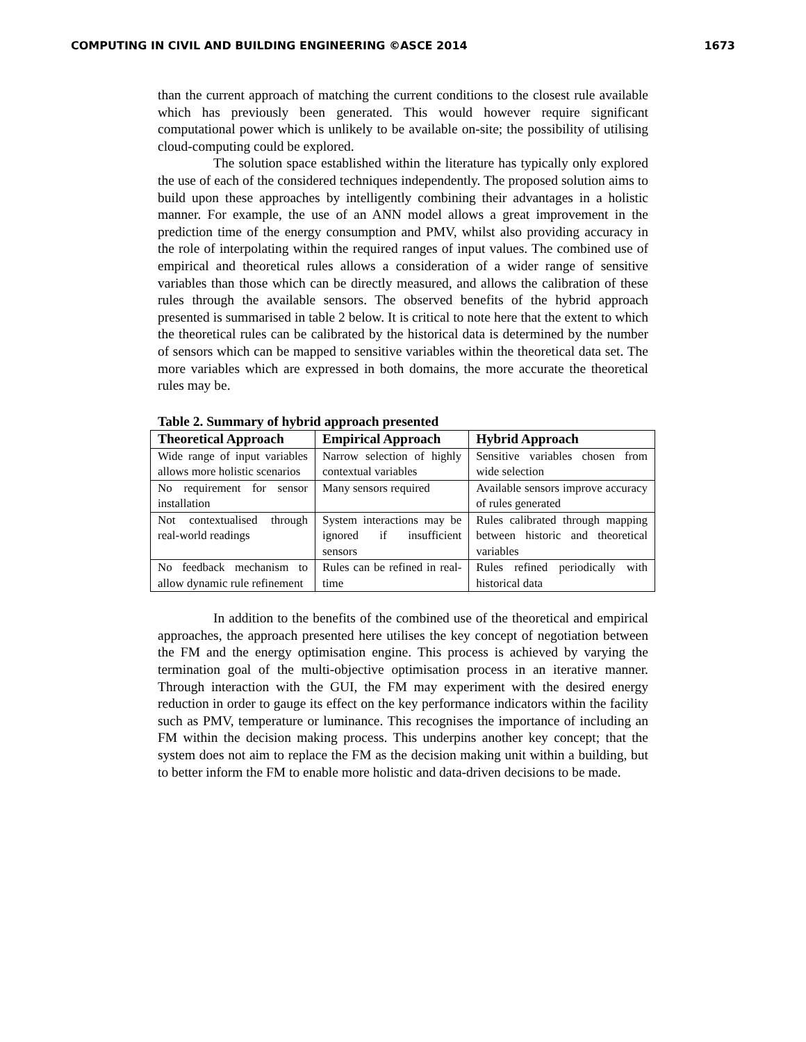COMPUTING IN CIVIL AND BUILDING ENGINEERING ©ASCE 2014 1673
than the current approach of matching the current conditions to the closest rule available which has previously been generated. This would however require significant computational power which is unlikely to be available on-site; the possibility of utilising cloud-computing could be explored.
The solution space established within the literature has typically only explored the use of each of the considered techniques independently. The proposed solution aims to build upon these approaches by intelligently combining their advantages in a holistic manner. For example, the use of an ANN model allows a great improvement in the prediction time of the energy consumption and PMV, whilst also providing accuracy in the role of interpolating within the required ranges of input values. The combined use of empirical and theoretical rules allows a consideration of a wider range of sensitive variables than those which can be directly measured, and allows the calibration of these rules through the available sensors. The observed benefits of the hybrid approach presented is summarised in table 2 below. It is critical to note here that the extent to which the theoretical rules can be calibrated by the historical data is determined by the number of sensors which can be mapped to sensitive variables within the theoretical data set. The more variables which are expressed in both domains, the more accurate the theoretical rules may be.
Table 2. Summary of hybrid approach presented
| Theoretical Approach | Empirical Approach | Hybrid Approach |
| --- | --- | --- |
| Wide range of input variables allows more holistic scenarios | Narrow selection of highly contextual variables | Sensitive variables chosen from wide selection |
| No requirement for sensor installation | Many sensors required | Available sensors improve accuracy of rules generated |
| Not contextualised through real-world readings | System interactions may be ignored if insufficient sensors | Rules calibrated through mapping between historic and theoretical variables |
| No feedback mechanism to allow dynamic rule refinement | Rules can be refined in real-time | Rules refined periodically with historical data |
In addition to the benefits of the combined use of the theoretical and empirical approaches, the approach presented here utilises the key concept of negotiation between the FM and the energy optimisation engine. This process is achieved by varying the termination goal of the multi-objective optimisation process in an iterative manner. Through interaction with the GUI, the FM may experiment with the desired energy reduction in order to gauge its effect on the key performance indicators within the facility such as PMV, temperature or luminance. This recognises the importance of including an FM within the decision making process. This underpins another key concept; that the system does not aim to replace the FM as the decision making unit within a building, but to better inform the FM to enable more holistic and data-driven decisions to be made.